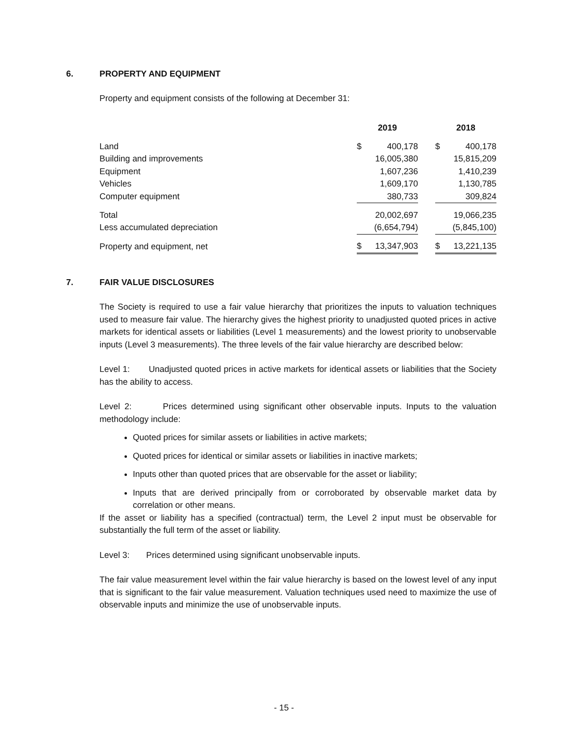6. PROPERTY AND EQUIPMENT
Property and equipment consists of the following at December 31:
| | 2019 | | | 2018 | |
| Land | $ | 400,178 | | $ | 400,178 |
| Building and improvements | | 16,005,380 | | | 15,815,209 |
| Equipment | | 1,607,236 | | | 1,410,239 |
| Vehicles | | 1,609,170 | | | 1,130,785 |
| Computer equipment | | 380,733 | | | 309,824 |
| Total | | 20,002,697 | | | 19,066,235 |
| Less accumulated depreciation | | (6,654,794) | | | (5,845,100) |
| Property and equipment, net | $ | 13,347,903 | | $ | 13,221,135 |
7. FAIR VALUE DISCLOSURES
The Society is required to use a fair value hierarchy that prioritizes the inputs to valuation techniques used to measure fair value. The hierarchy gives the highest priority to unadjusted quoted prices in active markets for identical assets or liabilities (Level 1 measurements) and the lowest priority to unobservable inputs (Level 3 measurements). The three levels of the fair value hierarchy are described below:
Level 1: Unadjusted quoted prices in active markets for identical assets or liabilities that the Society has the ability to access.
Level 2: Prices determined using significant other observable inputs. Inputs to the valuation methodology include:
Quoted prices for similar assets or liabilities in active markets;
Quoted prices for identical or similar assets or liabilities in inactive markets;
Inputs other than quoted prices that are observable for the asset or liability;
Inputs that are derived principally from or corroborated by observable market data by correlation or other means.
If the asset or liability has a specified (contractual) term, the Level 2 input must be observable for substantially the full term of the asset or liability.
Level 3: Prices determined using significant unobservable inputs.
The fair value measurement level within the fair value hierarchy is based on the lowest level of any input that is significant to the fair value measurement. Valuation techniques used need to maximize the use of observable inputs and minimize the use of unobservable inputs.
- 15 -